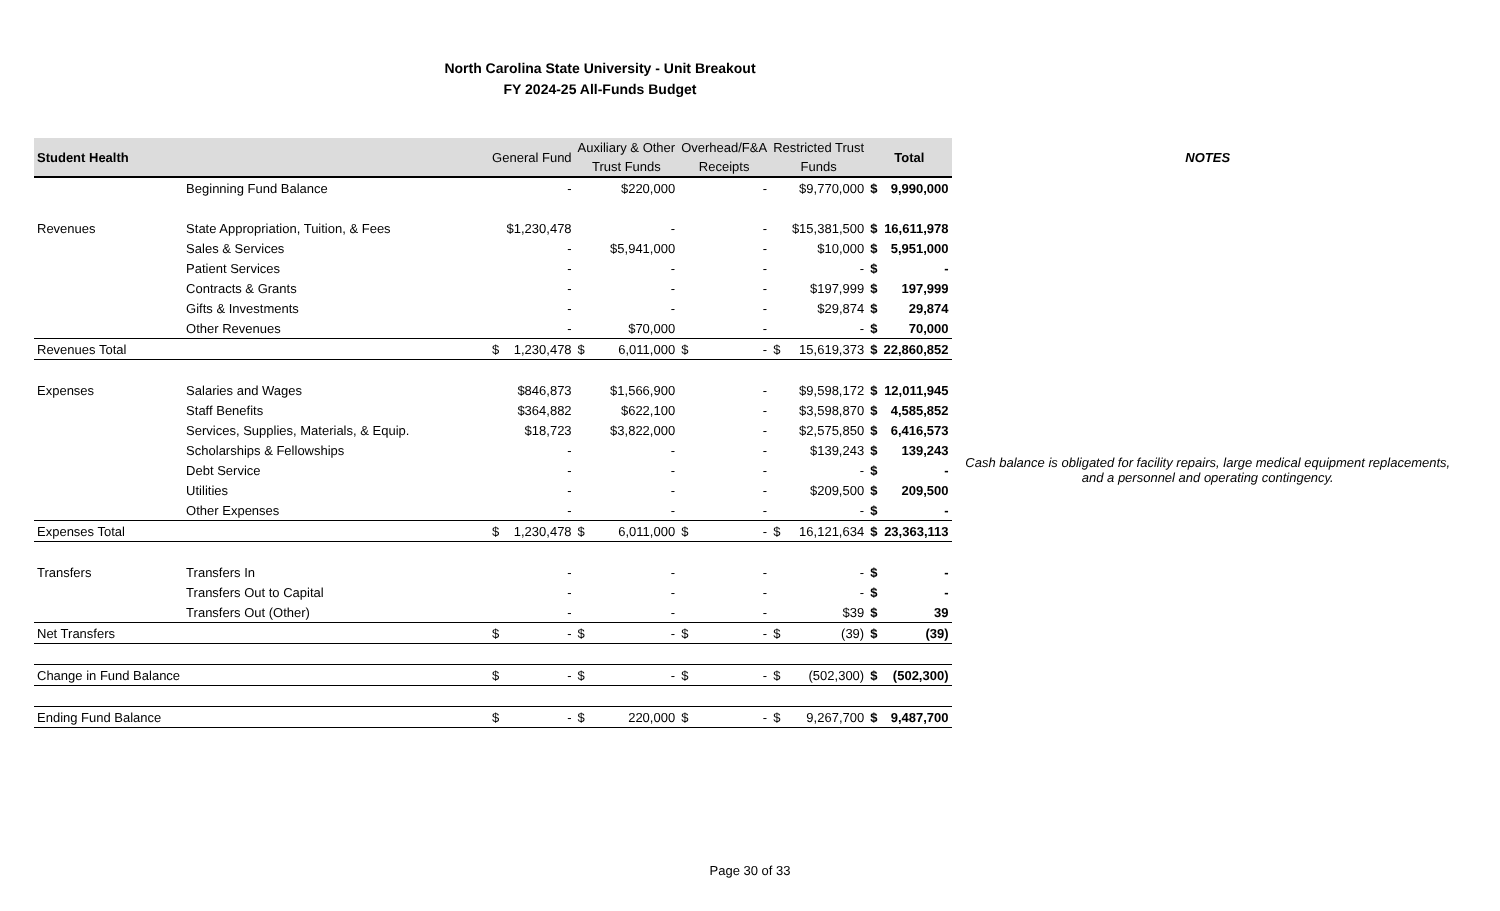North Carolina State University - Unit Breakout
FY 2024-25 All-Funds Budget
| Student Health | | General Fund | | Auxiliary & Other Trust Funds | | Overhead/F&A Receipts | | Restricted Trust Funds | | Total | | NOTES |
| --- | --- | --- | --- | --- | --- | --- | --- | --- | --- | --- | --- | --- |
| | Beginning Fund Balance | | - | | $220,000 | | - | | $9,770,000 | $ | 9,990,000 | |
| Revenues | State Appropriation, Tuition, & Fees | | $1,230,478 | | - | | - | | $15,381,500 | $ | 16,611,978 | |
| | Sales & Services | | - | | $5,941,000 | | - | | $10,000 | $ | 5,951,000 | |
| | Patient Services | | - | | - | | - | | - | $ | - | |
| | Contracts & Grants | | - | | - | | - | | $197,999 | $ | 197,999 | |
| | Gifts & Investments | | - | | - | | - | | $29,874 | $ | 29,874 | |
| | Other Revenues | | - | | $70,000 | | - | | - | $ | 70,000 | |
| Revenues Total | | $ | 1,230,478 | $ | 6,011,000 | $ | - | $ | 15,619,373 | $ | 22,860,852 | |
| Expenses | Salaries and Wages | | $846,873 | | $1,566,900 | | - | | $9,598,172 | $ | 12,011,945 | |
| | Staff Benefits | | $364,882 | | $622,100 | | - | | $3,598,870 | $ | 4,585,852 | |
| | Services, Supplies, Materials, & Equip. | | $18,723 | | $3,822,000 | | - | | $2,575,850 | $ | 6,416,573 | |
| | Scholarships & Fellowships | | - | | - | | - | | $139,243 | $ | 139,243 | Cash balance is obligated for facility repairs, large medical equipment replacements, and a personnel and operating contingency. |
| | Debt Service | | - | | - | | - | | - | $ | - | |
| | Utilities | | - | | - | | - | | $209,500 | $ | 209,500 | |
| | Other Expenses | | - | | - | | - | | - | $ | - | |
| Expenses Total | | $ | 1,230,478 | $ | 6,011,000 | $ | - | $ | 16,121,634 | $ | 23,363,113 | |
| Transfers | Transfers In | | - | | - | | - | | - | $ | - | |
| | Transfers Out to Capital | | - | | - | | - | | - | $ | - | |
| | Transfers Out (Other) | | - | | - | | - | | $39 | $ | 39 | |
| Net Transfers | | $ | - | $ | - | $ | - | $ | (39) | $ | (39) | |
| Change in Fund Balance | | $ | - | $ | - | $ | - | $ | (502,300) | $ | (502,300) | |
| Ending Fund Balance | | $ | - | $ | 220,000 | $ | - | $ | 9,267,700 | $ | 9,487,700 | |
Page 30 of 33